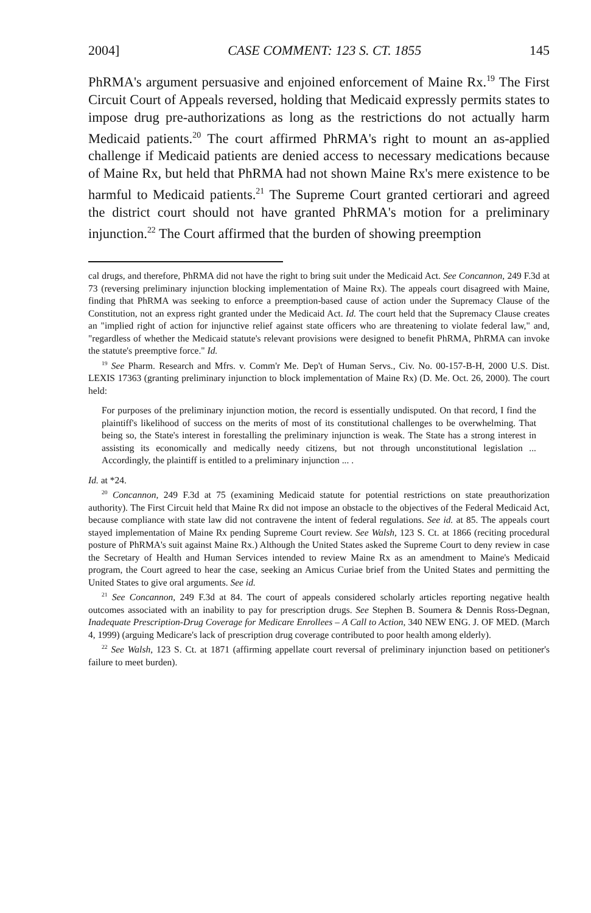2004] CASE COMMENT: 123 S. CT. 1855 145
PhRMA's argument persuasive and enjoined enforcement of Maine Rx.<sup>19</sup> The First Circuit Court of Appeals reversed, holding that Medicaid expressly permits states to impose drug pre-authorizations as long as the restrictions do not actually harm Medicaid patients.<sup>20</sup> The court affirmed PhRMA's right to mount an as-applied challenge if Medicaid patients are denied access to necessary medications because of Maine Rx, but held that PhRMA had not shown Maine Rx's mere existence to be harmful to Medicaid patients.<sup>21</sup> The Supreme Court granted certiorari and agreed the district court should not have granted PhRMA's motion for a preliminary injunction.<sup>22</sup> The Court affirmed that the burden of showing preemption
cal drugs, and therefore, PhRMA did not have the right to bring suit under the Medicaid Act. See Concannon, 249 F.3d at 73 (reversing preliminary injunction blocking implementation of Maine Rx). The appeals court disagreed with Maine, finding that PhRMA was seeking to enforce a preemption-based cause of action under the Supremacy Clause of the Constitution, not an express right granted under the Medicaid Act. Id. The court held that the Supremacy Clause creates an "implied right of action for injunctive relief against state officers who are threatening to violate federal law," and, "regardless of whether the Medicaid statute's relevant provisions were designed to benefit PhRMA, PhRMA can invoke the statute's preemptive force." Id.
<sup>19</sup> See Pharm. Research and Mfrs. v. Comm'r Me. Dep't of Human Servs., Civ. No. 00-157-B-H, 2000 U.S. Dist. LEXIS 17363 (granting preliminary injunction to block implementation of Maine Rx) (D. Me. Oct. 26, 2000). The court held:
For purposes of the preliminary injunction motion, the record is essentially undisputed. On that record, I find the plaintiff's likelihood of success on the merits of most of its constitutional challenges to be overwhelming. That being so, the State's interest in forestalling the preliminary injunction is weak. The State has a strong interest in assisting its economically and medically needy citizens, but not through unconstitutional legislation ... Accordingly, the plaintiff is entitled to a preliminary injunction ... .
Id. at *24.
<sup>20</sup> Concannon, 249 F.3d at 75 (examining Medicaid statute for potential restrictions on state preauthorization authority). The First Circuit held that Maine Rx did not impose an obstacle to the objectives of the Federal Medicaid Act, because compliance with state law did not contravene the intent of federal regulations. See id. at 85. The appeals court stayed implementation of Maine Rx pending Supreme Court review. See Walsh, 123 S. Ct. at 1866 (reciting procedural posture of PhRMA's suit against Maine Rx.) Although the United States asked the Supreme Court to deny review in case the Secretary of Health and Human Services intended to review Maine Rx as an amendment to Maine's Medicaid program, the Court agreed to hear the case, seeking an Amicus Curiae brief from the United States and permitting the United States to give oral arguments. See id.
<sup>21</sup> See Concannon, 249 F.3d at 84. The court of appeals considered scholarly articles reporting negative health outcomes associated with an inability to pay for prescription drugs. See Stephen B. Soumera & Dennis Ross-Degnan, Inadequate Prescription-Drug Coverage for Medicare Enrollees – A Call to Action, 340 NEW ENG. J. OF MED. (March 4, 1999) (arguing Medicare's lack of prescription drug coverage contributed to poor health among elderly).
<sup>22</sup> See Walsh, 123 S. Ct. at 1871 (affirming appellate court reversal of preliminary injunction based on petitioner's failure to meet burden).